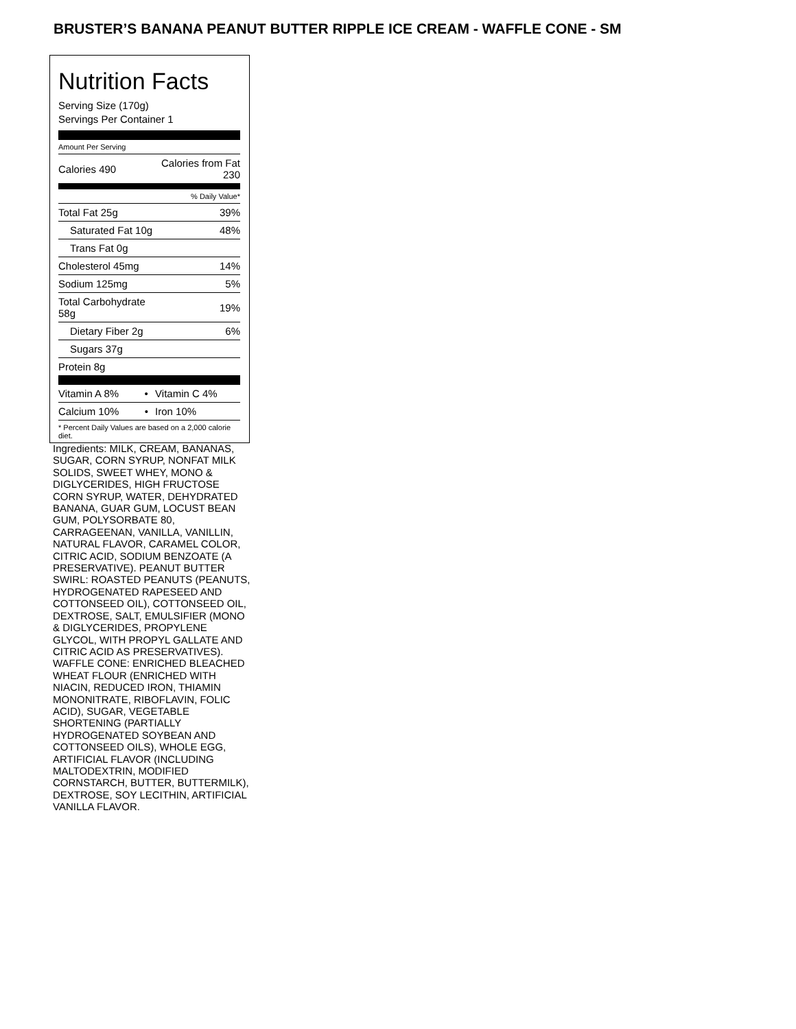BRUSTER’S BANANA PEANUT BUTTER RIPPLE ICE CREAM - WAFFLE CONE - SM
Nutrition Facts
Serving Size (170g)
Servings Per Container 1
| Amount Per Serving | |
| Calories 490 | Calories from Fat 230 |
| % Daily Value* | |
| Total Fat 25g | 39% |
| Saturated Fat 10g | 48% |
| Trans Fat 0g | |
| Cholesterol 45mg | 14% |
| Sodium 125mg | 5% |
| Total Carbohydrate 58g | 19% |
| Dietary Fiber 2g | 6% |
| Sugars 37g | |
| Protein 8g | |
| Vitamin A 8% • | Vitamin C 4% |
| Calcium 10% • | Iron 10% |
| * Percent Daily Values are based on a 2,000 calorie diet. | |
Ingredients: MILK, CREAM, BANANAS, SUGAR, CORN SYRUP, NONFAT MILK SOLIDS, SWEET WHEY, MONO & DIGLYCERIDES, HIGH FRUCTOSE CORN SYRUP, WATER, DEHYDRATED BANANA, GUAR GUM, LOCUST BEAN GUM, POLYSORBATE 80, CARRAGEENAN, VANILLA, VANILLIN, NATURAL FLAVOR, CARAMEL COLOR, CITRIC ACID, SODIUM BENZOATE (A PRESERVATIVE). PEANUT BUTTER SWIRL: ROASTED PEANUTS (PEANUTS, HYDROGENATED RAPESEED AND COTTONSEED OIL), COTTONSEED OIL, DEXTROSE, SALT, EMULSIFIER (MONO & DIGLYCERIDES, PROPYLENE GLYCOL, WITH PROPYL GALLATE AND CITRIC ACID AS PRESERVATIVES). WAFFLE CONE: ENRICHED BLEACHED WHEAT FLOUR (ENRICHED WITH NIACIN, REDUCED IRON, THIAMIN MONONITRATE, RIBOFLAVIN, FOLIC ACID), SUGAR, VEGETABLE SHORTENING (PARTIALLY HYDROGENATED SOYBEAN AND COTTONSEED OILS), WHOLE EGG, ARTIFICIAL FLAVOR (INCLUDING MALTODEXTRIN, MODIFIED CORNSTARCH, BUTTER, BUTTERMILK), DEXTROSE, SOY LECITHIN, ARTIFICIAL VANILLA FLAVOR.